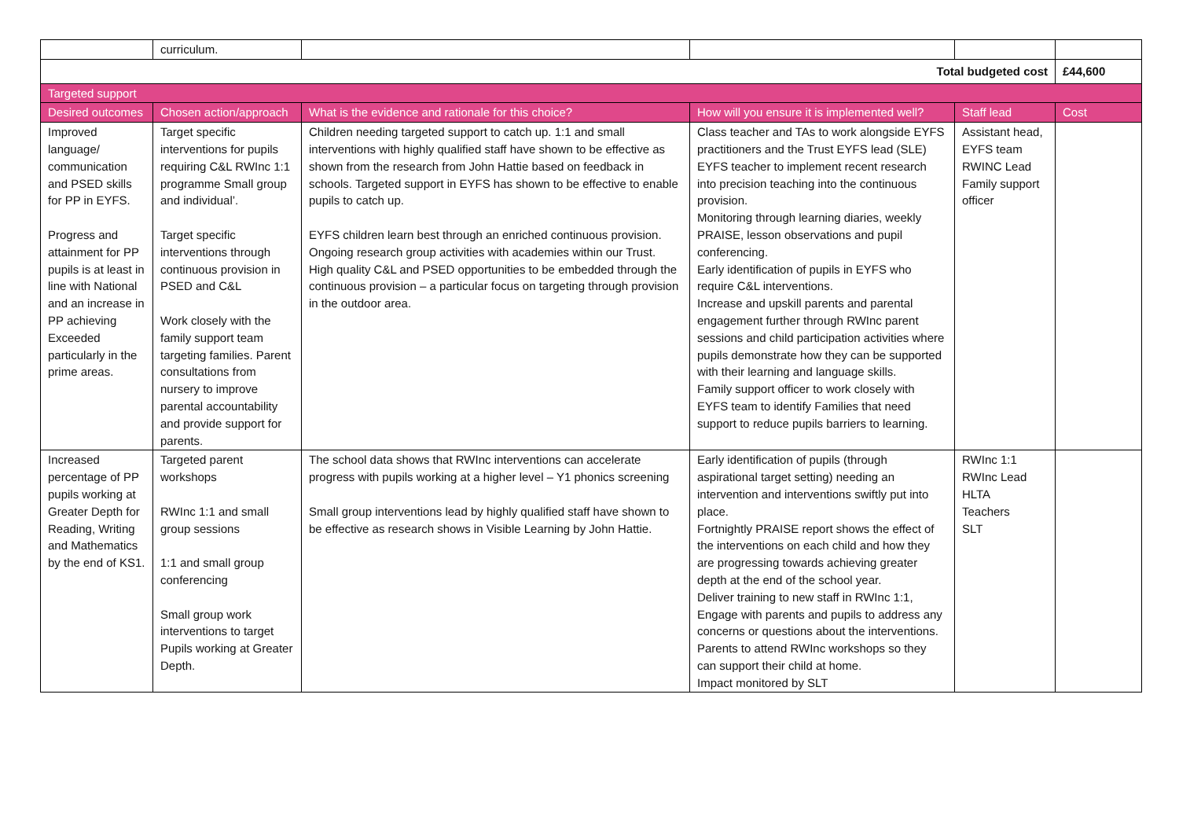| | curriculum. | | | | |
| Total budgeted cost | | | | | £44,600 |
| Targeted support | | | | | |
| Desired outcomes | Chosen action/approach | What is the evidence and rationale for this choice? | How will you ensure it is implemented well? | Staff lead | Cost |
| Improved language/ communication and PSED skills for PP in EYFS. Progress and attainment for PP pupils is at least in line with National and an increase in PP achieving Exceeded particularly in the prime areas. | Target specific interventions for pupils requiring C&L RWInc 1:1 programme Small group and individual’. Target specific interventions through continuous provision in PSED and C&L Work closely with the family support team targeting families. Parent consultations from nursery to improve parental accountability and provide support for parents. | Children needing targeted support to catch up. 1:1 and small interventions with highly qualified staff have shown to be effective as shown from the research from John Hattie based on feedback in schools. Targeted support in EYFS has shown to be effective to enable pupils to catch up. EYFS children learn best through an enriched continuous provision. Ongoing research group activities with academies within our Trust. High quality C&L and PSED opportunities to be embedded through the continuous provision – a particular focus on targeting through provision in the outdoor area. | Class teacher and TAs to work alongside EYFS practitioners and the Trust EYFS lead (SLE) EYFS teacher to implement recent research into precision teaching into the continuous provision. Monitoring through learning diaries, weekly PRAISE, lesson observations and pupil conferencing. Early identification of pupils in EYFS who require C&L interventions. Increase and upskill parents and parental engagement further through RWInc parent sessions and child participation activities where pupils demonstrate how they can be supported with their learning and language skills. Family support officer to work closely with EYFS team to identify Families that need support to reduce pupils barriers to learning. | Assistant head, EYFS team RWINC Lead Family support officer | |
| Increased percentage of PP pupils working at Greater Depth for Reading, Writing and Mathematics by the end of KS1. | Targeted parent workshops RWInc 1:1 and small group sessions 1:1 and small group conferencing Small group work interventions to target Pupils working at Greater Depth. | The school data shows that RWInc interventions can accelerate progress with pupils working at a higher level – Y1 phonics screening Small group interventions lead by highly qualified staff have shown to be effective as research shows in Visible Learning by John Hattie. | Early identification of pupils (through aspirational target setting) needing an intervention and interventions swiftly put into place. Fortnightly PRAISE report shows the effect of the interventions on each child and how they are progressing towards achieving greater depth at the end of the school year. Deliver training to new staff in RWInc 1:1, Engage with parents and pupils to address any concerns or questions about the interventions. Parents to attend RWInc workshops so they can support their child at home. Impact monitored by SLT | RWInc 1:1 RWInc Lead HLTA Teachers SLT | |